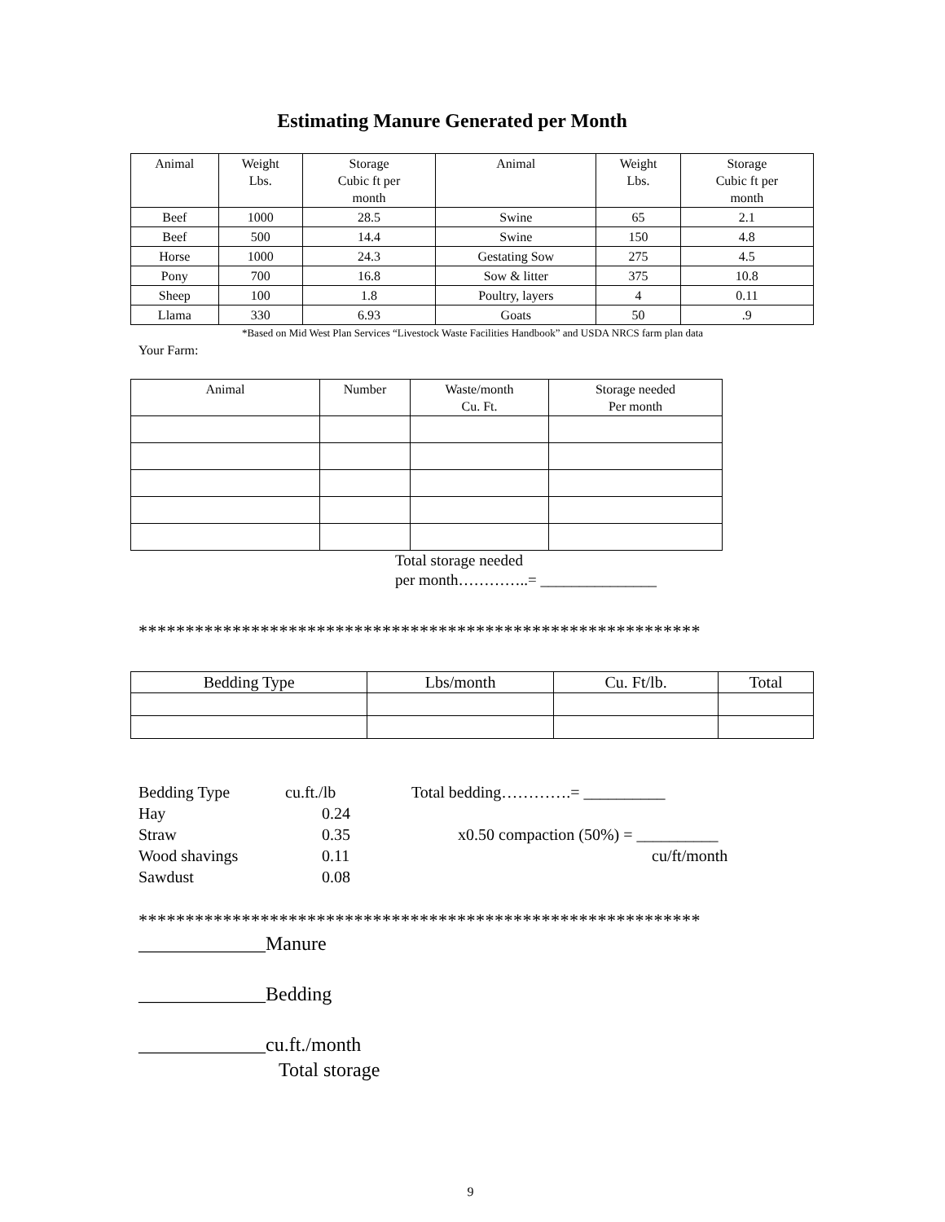Estimating Manure Generated per Month
| Animal | Weight Lbs. | Storage Cubic ft per month | Animal | Weight Lbs. | Storage Cubic ft per month |
| --- | --- | --- | --- | --- | --- |
| Beef | 1000 | 28.5 | Swine | 65 | 2.1 |
| Beef | 500 | 14.4 | Swine | 150 | 4.8 |
| Horse | 1000 | 24.3 | Gestating Sow | 275 | 4.5 |
| Pony | 700 | 16.8 | Sow & litter | 375 | 10.8 |
| Sheep | 100 | 1.8 | Poultry, layers | 4 | 0.11 |
| Llama | 330 | 6.93 | Goats | 50 | .9 |
*Based on Mid West Plan Services “Livestock Waste Facilities Handbook” and USDA NRCS farm plan data
Your Farm:
| Animal | Number | Waste/month Cu. Ft. | Storage needed Per month |
| --- | --- | --- | --- |
Total storage needed
per month…………..= _______________
************************************************************
| Bedding Type | Lbs/month | Cu. Ft/lb. | Total |
| --- | --- | --- | --- |
Bedding Type
Hay
Straw
Wood shavings
Sawdust
cu.ft./lb
0.24
0.35
0.11
0.08
Total bedding………….= __________
x0.50 compaction (50%) = __________
cu/ft/month
************************************************************
_____________Manure
_____________Bedding
_____________cu.ft./month
Total storage
9